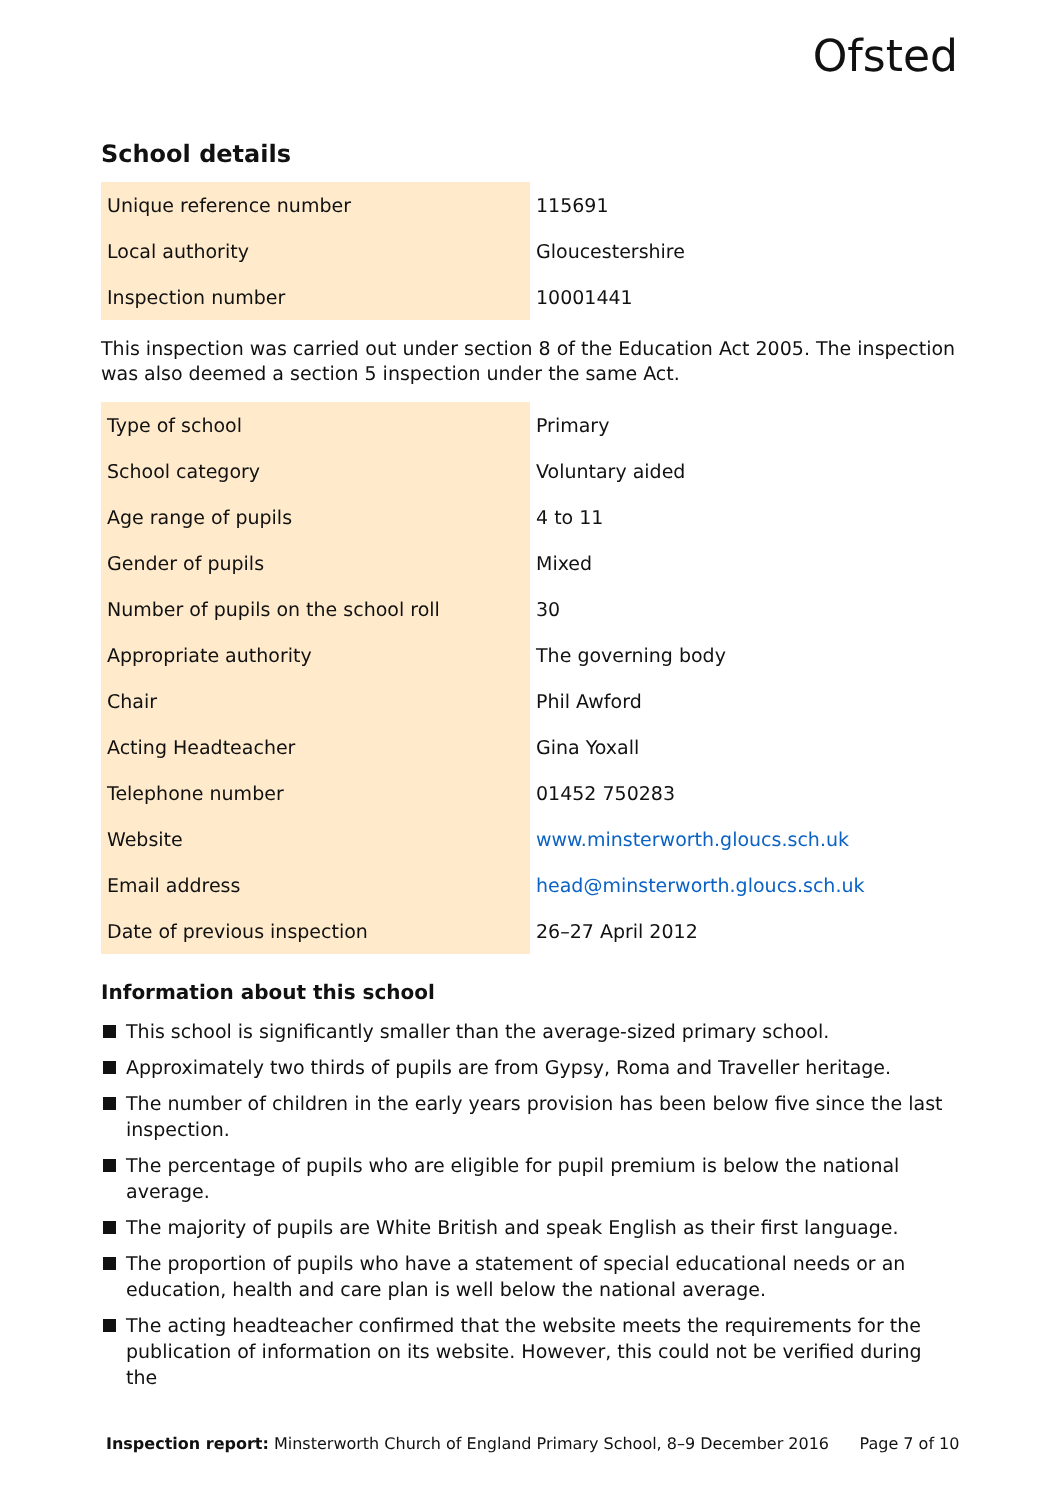Ofsted
School details
| Unique reference number | 115691 |
| Local authority | Gloucestershire |
| Inspection number | 10001441 |
This inspection was carried out under section 8 of the Education Act 2005. The inspection was also deemed a section 5 inspection under the same Act.
| Type of school | Primary |
| School category | Voluntary aided |
| Age range of pupils | 4 to 11 |
| Gender of pupils | Mixed |
| Number of pupils on the school roll | 30 |
| Appropriate authority | The governing body |
| Chair | Phil Awford |
| Acting Headteacher | Gina Yoxall |
| Telephone number | 01452 750283 |
| Website | www.minsterworth.gloucs.sch.uk |
| Email address | head@minsterworth.gloucs.sch.uk |
| Date of previous inspection | 26–27 April 2012 |
Information about this school
This school is significantly smaller than the average-sized primary school.
Approximately two thirds of pupils are from Gypsy, Roma and Traveller heritage.
The number of children in the early years provision has been below five since the last inspection.
The percentage of pupils who are eligible for pupil premium is below the national average.
The majority of pupils are White British and speak English as their first language.
The proportion of pupils who have a statement of special educational needs or an education, health and care plan is well below the national average.
The acting headteacher confirmed that the website meets the requirements for the publication of information on its website. However, this could not be verified during the
Inspection report: Minsterworth Church of England Primary School, 8–9 December 2016 Page 7 of 10